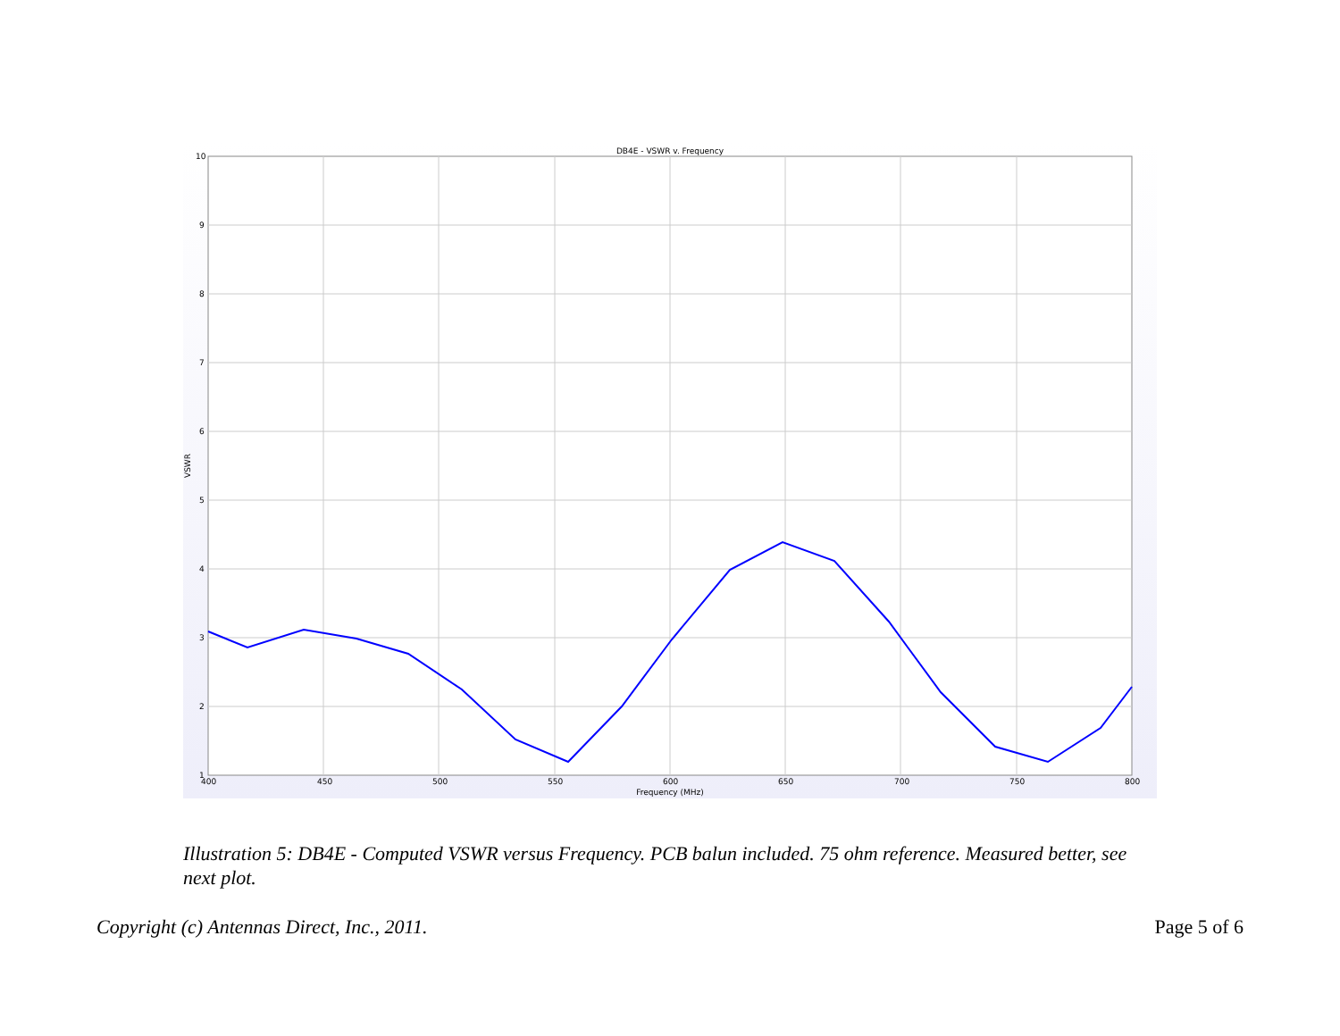DB4E - VSWR v. Frequency
10
9
8
7
6
5
4
3
2
1
VSWR
400
450
500
550
600
650
700
750
800
Frequency (MHz)
Illustration 5: DB4E - Computed VSWR versus Frequency. PCB balun included. 75 ohm reference. Measured better, see next plot.
Copyright (c) Antennas Direct, Inc., 2011. Page 5 of 6